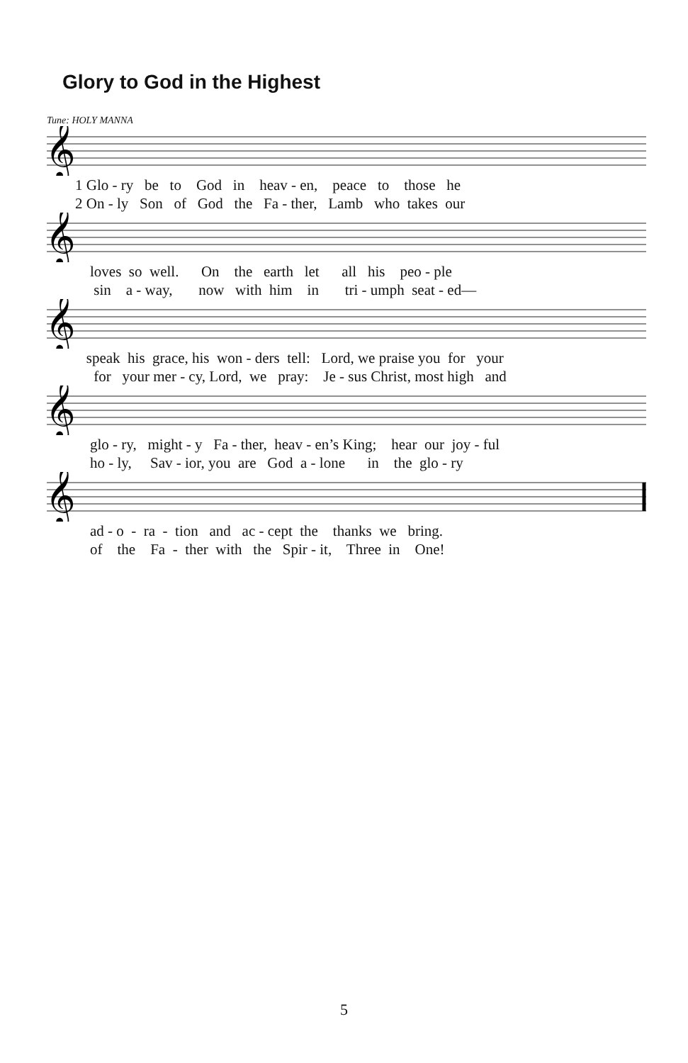Glory to God in the Highest
Tune: HOLY MANNA
𝄞
1 Glo - ry be to God in heav - en, peace to those he 2 On - ly Son of God the Fa - ther, Lamb who takes our
𝄞
loves so well. On the earth let all his peo - ple sin a - way, now with him in tri - umph seat - ed—
𝄞
speak his grace, his won - ders tell: Lord, we praise you for your for your mer - cy, Lord, we pray: Je - sus Christ, most high and
𝄞
glo - ry, might - y Fa - ther, heav - en’s King; hear our joy - ful ho - ly, Sav - ior, you are God a - lone in the glo - ry
𝄞
ad - o - ra - tion and ac - cept the thanks we bring. of the Fa - ther with the Spir - it, Three in One!
5